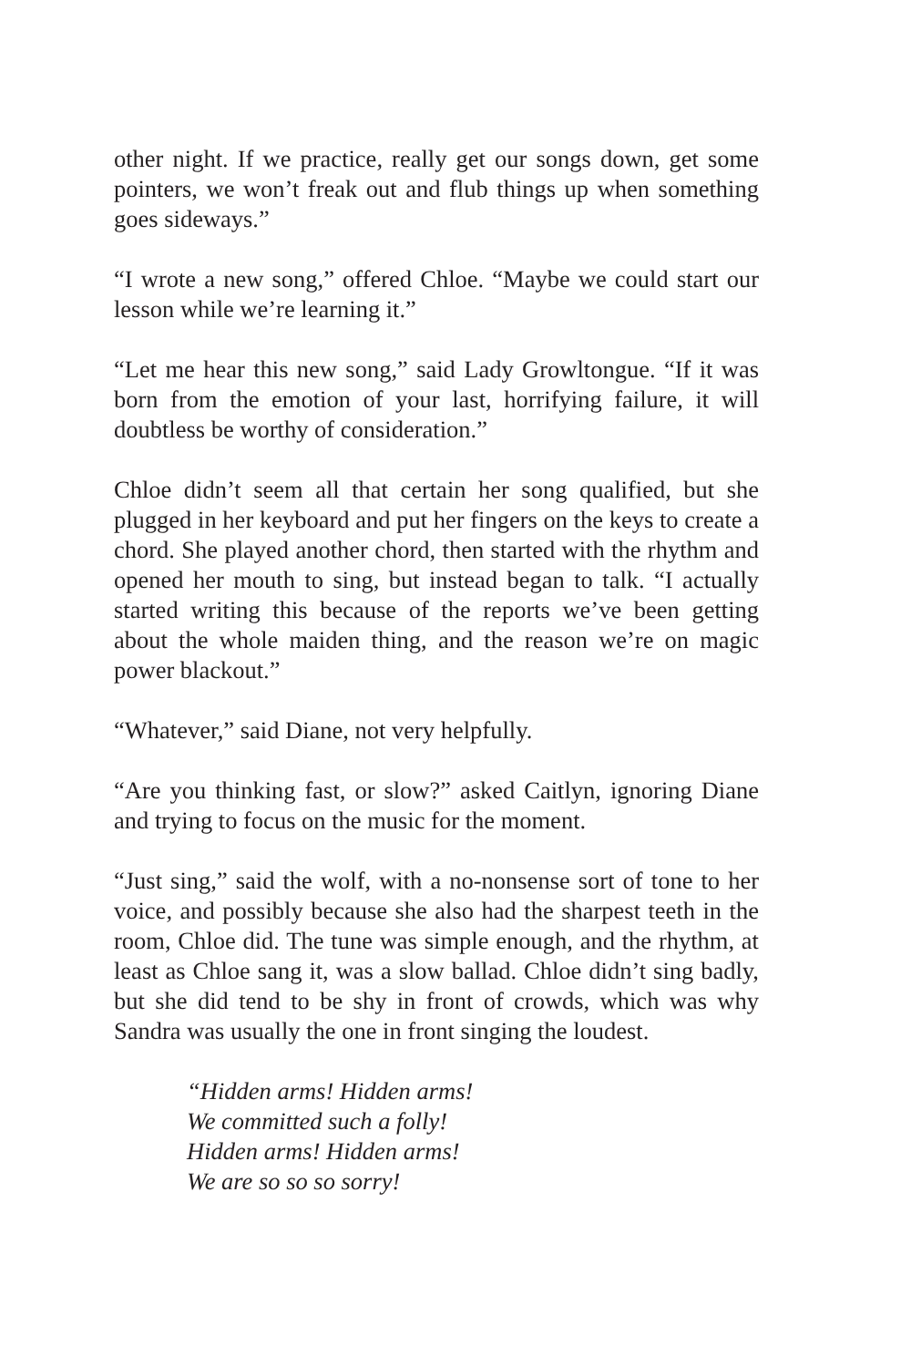other night. If we practice, really get our songs down, get some pointers, we won’t freak out and flub things up when something goes sideways.”
“I wrote a new song,” offered Chloe. “Maybe we could start our lesson while we’re learning it.”
“Let me hear this new song,” said Lady Growltongue. “If it was born from the emotion of your last, horrifying failure, it will doubtless be worthy of consideration.”
Chloe didn’t seem all that certain her song qualified, but she plugged in her keyboard and put her fingers on the keys to create a chord. She played another chord, then started with the rhythm and opened her mouth to sing, but instead began to talk. “I actually started writing this because of the reports we’ve been getting about the whole maiden thing, and the reason we’re on magic power blackout.”
“Whatever,” said Diane, not very helpfully.
“Are you thinking fast, or slow?” asked Caitlyn, ignoring Diane and trying to focus on the music for the moment.
“Just sing,” said the wolf, with a no-nonsense sort of tone to her voice, and possibly because she also had the sharpest teeth in the room, Chloe did. The tune was simple enough, and the rhythm, at least as Chloe sang it, was a slow ballad. Chloe didn’t sing badly, but she did tend to be shy in front of crowds, which was why Sandra was usually the one in front singing the loudest.
“Hidden arms! Hidden arms!
We committed such a folly!
Hidden arms! Hidden arms!
We are so so so sorry!